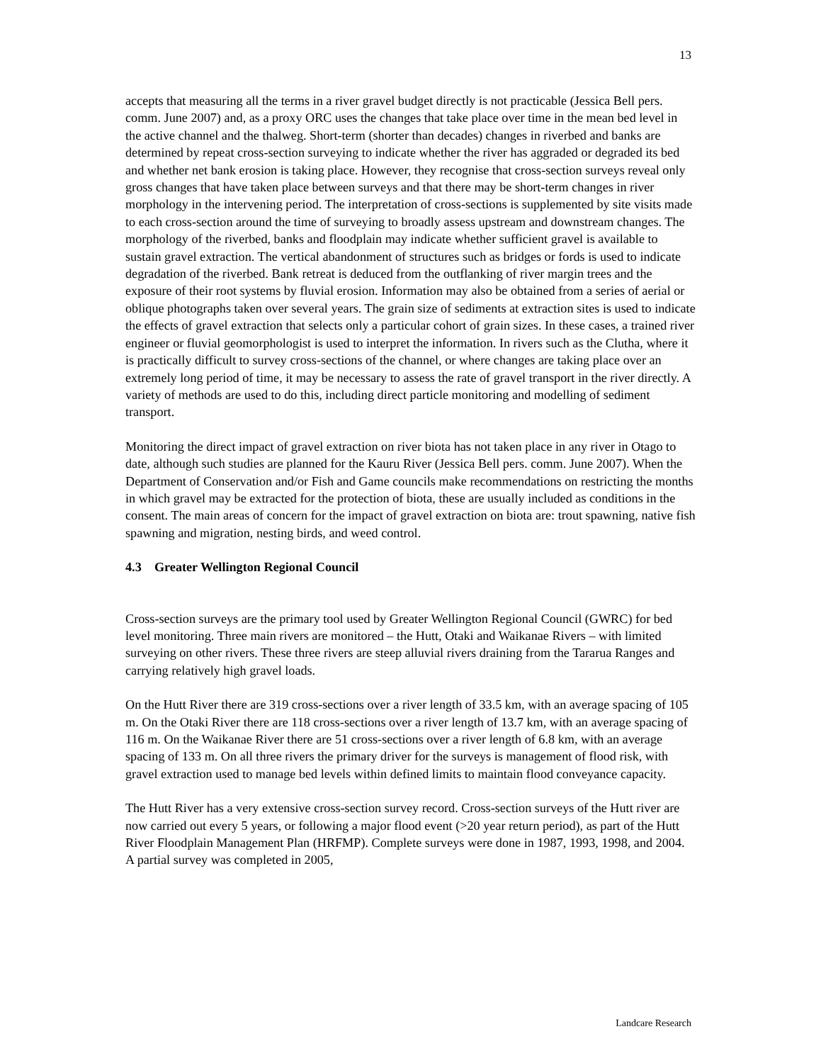13
accepts that measuring all the terms in a river gravel budget directly is not practicable (Jessica Bell pers. comm. June 2007) and, as a proxy ORC uses the changes that take place over time in the mean bed level in the active channel and the thalweg. Short-term (shorter than decades) changes in riverbed and banks are determined by repeat cross-section surveying to indicate whether the river has aggraded or degraded its bed and whether net bank erosion is taking place. However, they recognise that cross-section surveys reveal only gross changes that have taken place between surveys and that there may be short-term changes in river morphology in the intervening period. The interpretation of cross-sections is supplemented by site visits made to each cross-section around the time of surveying to broadly assess upstream and downstream changes. The morphology of the riverbed, banks and floodplain may indicate whether sufficient gravel is available to sustain gravel extraction. The vertical abandonment of structures such as bridges or fords is used to indicate degradation of the riverbed. Bank retreat is deduced from the outflanking of river margin trees and the exposure of their root systems by fluvial erosion. Information may also be obtained from a series of aerial or oblique photographs taken over several years. The grain size of sediments at extraction sites is used to indicate the effects of gravel extraction that selects only a particular cohort of grain sizes. In these cases, a trained river engineer or fluvial geomorphologist is used to interpret the information. In rivers such as the Clutha, where it is practically difficult to survey cross-sections of the channel, or where changes are taking place over an extremely long period of time, it may be necessary to assess the rate of gravel transport in the river directly. A variety of methods are used to do this, including direct particle monitoring and modelling of sediment transport.
Monitoring the direct impact of gravel extraction on river biota has not taken place in any river in Otago to date, although such studies are planned for the Kauru River (Jessica Bell pers. comm. June 2007). When the Department of Conservation and/or Fish and Game councils make recommendations on restricting the months in which gravel may be extracted for the protection of biota, these are usually included as conditions in the consent. The main areas of concern for the impact of gravel extraction on biota are: trout spawning, native fish spawning and migration, nesting birds, and weed control.
4.3 Greater Wellington Regional Council
Cross-section surveys are the primary tool used by Greater Wellington Regional Council (GWRC) for bed level monitoring. Three main rivers are monitored – the Hutt, Otaki and Waikanae Rivers – with limited surveying on other rivers. These three rivers are steep alluvial rivers draining from the Tararua Ranges and carrying relatively high gravel loads.
On the Hutt River there are 319 cross-sections over a river length of 33.5 km, with an average spacing of 105 m. On the Otaki River there are 118 cross-sections over a river length of 13.7 km, with an average spacing of 116 m. On the Waikanae River there are 51 cross-sections over a river length of 6.8 km, with an average spacing of 133 m. On all three rivers the primary driver for the surveys is management of flood risk, with gravel extraction used to manage bed levels within defined limits to maintain flood conveyance capacity.
The Hutt River has a very extensive cross-section survey record. Cross-section surveys of the Hutt river are now carried out every 5 years, or following a major flood event (>20 year return period), as part of the Hutt River Floodplain Management Plan (HRFMP). Complete surveys were done in 1987, 1993, 1998, and 2004. A partial survey was completed in 2005,
Landcare Research